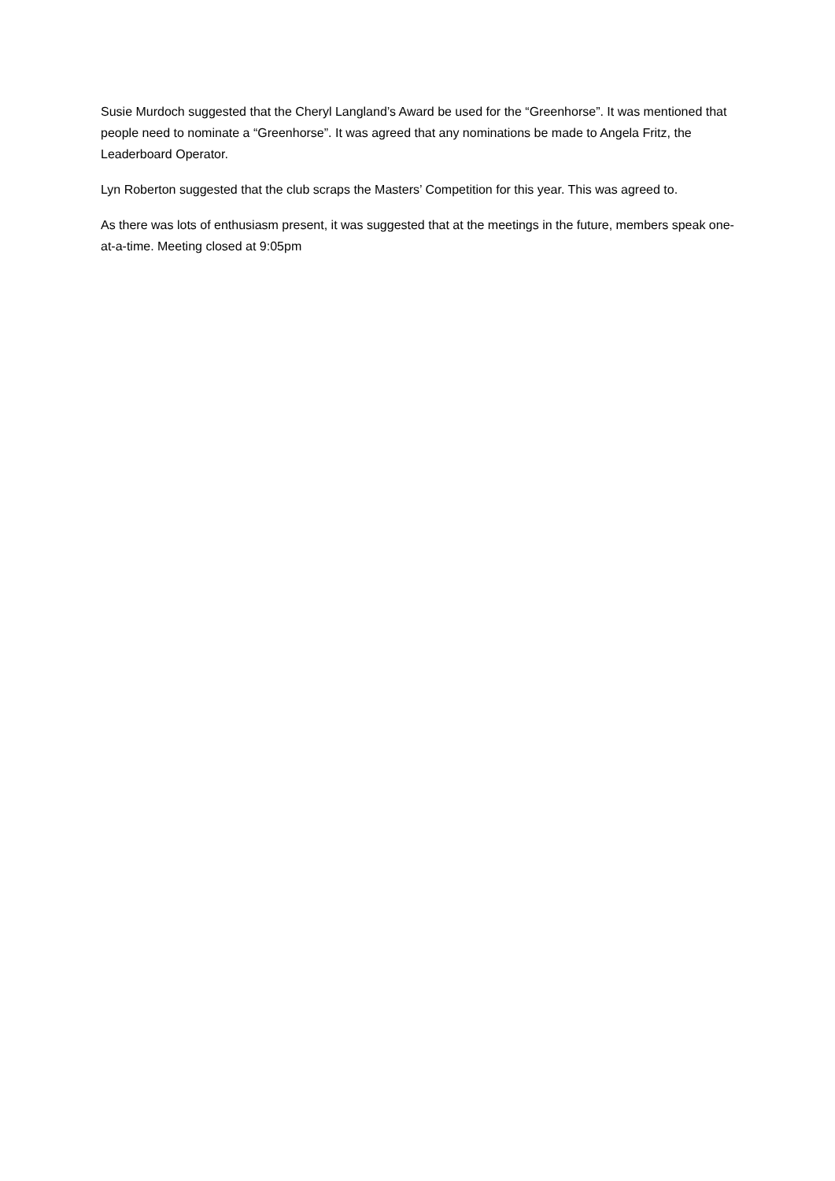Susie Murdoch suggested that the Cheryl Langland’s Award be used for the “Greenhorse”. It was mentioned that people need to nominate a “Greenhorse”. It was agreed that any nominations be made to Angela Fritz, the Leaderboard Operator.
Lyn Roberton suggested that the club scraps the Masters’ Competition for this year. This was agreed to.
As there was lots of enthusiasm present, it was suggested that at the meetings in the future, members speak one-at-a-time. Meeting closed at 9:05pm